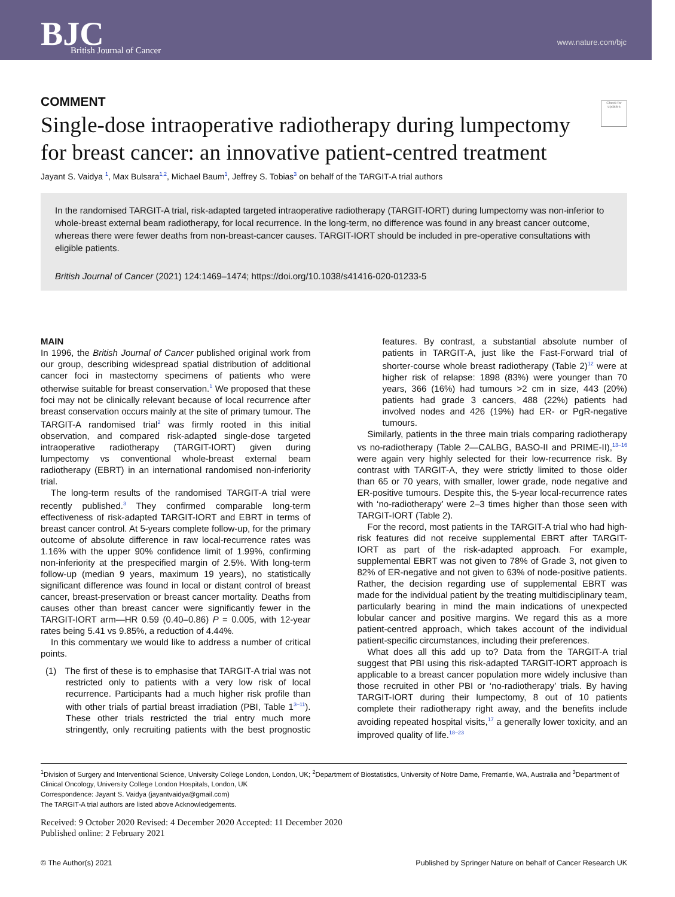BJC
British Journal of Cancer
www.nature.com/bjc
Check for updates
COMMENT
Single-dose intraoperative radiotherapy during lumpectomy for breast cancer: an innovative patient-centred treatment
Jayant S. Vaidya <sup>1</sup>, Max Bulsara<sup>1,2</sup>, Michael Baum<sup>1</sup>, Jeffrey S. Tobias<sup>3</sup> on behalf of the TARGIT-A trial authors
In the randomised TARGIT-A trial, risk-adapted targeted intraoperative radiotherapy (TARGIT-IORT) during lumpectomy was non-inferior to whole-breast external beam radiotherapy, for local recurrence. In the long-term, no difference was found in any breast cancer outcome, whereas there were fewer deaths from non-breast-cancer causes. TARGIT-IORT should be included in pre-operative consultations with eligible patients.
British Journal of Cancer (2021) 124:1469–1474; https://doi.org/10.1038/s41416-020-01233-5
MAIN
In 1996, the British Journal of Cancer published original work from our group, describing widespread spatial distribution of additional cancer foci in mastectomy specimens of patients who were otherwise suitable for breast conservation.<sup>1</sup> We proposed that these foci may not be clinically relevant because of local recurrence after breast conservation occurs mainly at the site of primary tumour. The TARGIT-A randomised trial<sup>2</sup> was firmly rooted in this initial observation, and compared risk-adapted single-dose targeted intraoperative radiotherapy (TARGIT-IORT) given during lumpectomy vs conventional whole-breast external beam radiotherapy (EBRT) in an international randomised non-inferiority trial.
The long-term results of the randomised TARGIT-A trial were recently published.<sup>3</sup> They confirmed comparable long-term effectiveness of risk-adapted TARGIT-IORT and EBRT in terms of breast cancer control. At 5-years complete follow-up, for the primary outcome of absolute difference in raw local-recurrence rates was 1.16% with the upper 90% confidence limit of 1.99%, confirming non-inferiority at the prespecified margin of 2.5%. With long-term follow-up (median 9 years, maximum 19 years), no statistically significant difference was found in local or distant control of breast cancer, breast-preservation or breast cancer mortality. Deaths from causes other than breast cancer were significantly fewer in the TARGIT-IORT arm—HR 0.59 (0.40–0.86) P = 0.005, with 12-year rates being 5.41 vs 9.85%, a reduction of 4.44%.
In this commentary we would like to address a number of critical points.
(1) The first of these is to emphasise that TARGIT-A trial was not restricted only to patients with a very low risk of local recurrence. Participants had a much higher risk profile than with other trials of partial breast irradiation (PBI, Table 1<sup>3–11</sup>). These other trials restricted the trial entry much more stringently, only recruiting patients with the best prognostic features. By contrast, a substantial absolute number of patients in TARGIT-A, just like the Fast-Forward trial of shorter-course whole breast radiotherapy (Table 2)<sup>12</sup> were at higher risk of relapse: 1898 (83%) were younger than 70 years, 366 (16%) had tumours >2 cm in size, 443 (20%) patients had grade 3 cancers, 488 (22%) patients had involved nodes and 426 (19%) had ER- or PgR-negative tumours.
Similarly, patients in the three main trials comparing radiotherapy vs no-radiotherapy (Table 2—CALBG, BASO-II and PRIME-II),<sup>13–16</sup> were again very highly selected for their low-recurrence risk. By contrast with TARGIT-A, they were strictly limited to those older than 65 or 70 years, with smaller, lower grade, node negative and ER-positive tumours. Despite this, the 5-year local-recurrence rates with ‘no-radiotherapy’ were 2–3 times higher than those seen with TARGIT-IORT (Table 2).
For the record, most patients in the TARGIT-A trial who had high-risk features did not receive supplemental EBRT after TARGIT-IORT as part of the risk-adapted approach. For example, supplemental EBRT was not given to 78% of Grade 3, not given to 82% of ER-negative and not given to 63% of node-positive patients. Rather, the decision regarding use of supplemental EBRT was made for the individual patient by the treating multidisciplinary team, particularly bearing in mind the main indications of unexpected lobular cancer and positive margins. We regard this as a more patient-centred approach, which takes account of the individual patient-specific circumstances, including their preferences.
What does all this add up to? Data from the TARGIT-A trial suggest that PBI using this risk-adapted TARGIT-IORT approach is applicable to a breast cancer population more widely inclusive than those recruited in other PBI or ‘no-radiotherapy’ trials. By having TARGIT-IORT during their lumpectomy, 8 out of 10 patients complete their radiotherapy right away, and the benefits include avoiding repeated hospital visits,<sup>17</sup> a generally lower toxicity, and an improved quality of life.<sup>18–23</sup>
<sup>1</sup> Division of Surgery and Interventional Science, University College London, London, UK; <sup>2</sup>Department of Biostatistics, University of Notre Dame, Fremantle, WA, Australia and <sup>3</sup>Department of Clinical Oncology, University College London Hospitals, London, UK
Correspondence: Jayant S. Vaidya (jayantvaidya@gmail.com)
The TARGIT-A trial authors are listed above Acknowledgements.
Received: 9 October 2020 Revised: 4 December 2020 Accepted: 11 December 2020
Published online: 2 February 2021
© The Author(s) 2021 Published by Springer Nature on behalf of Cancer Research UK